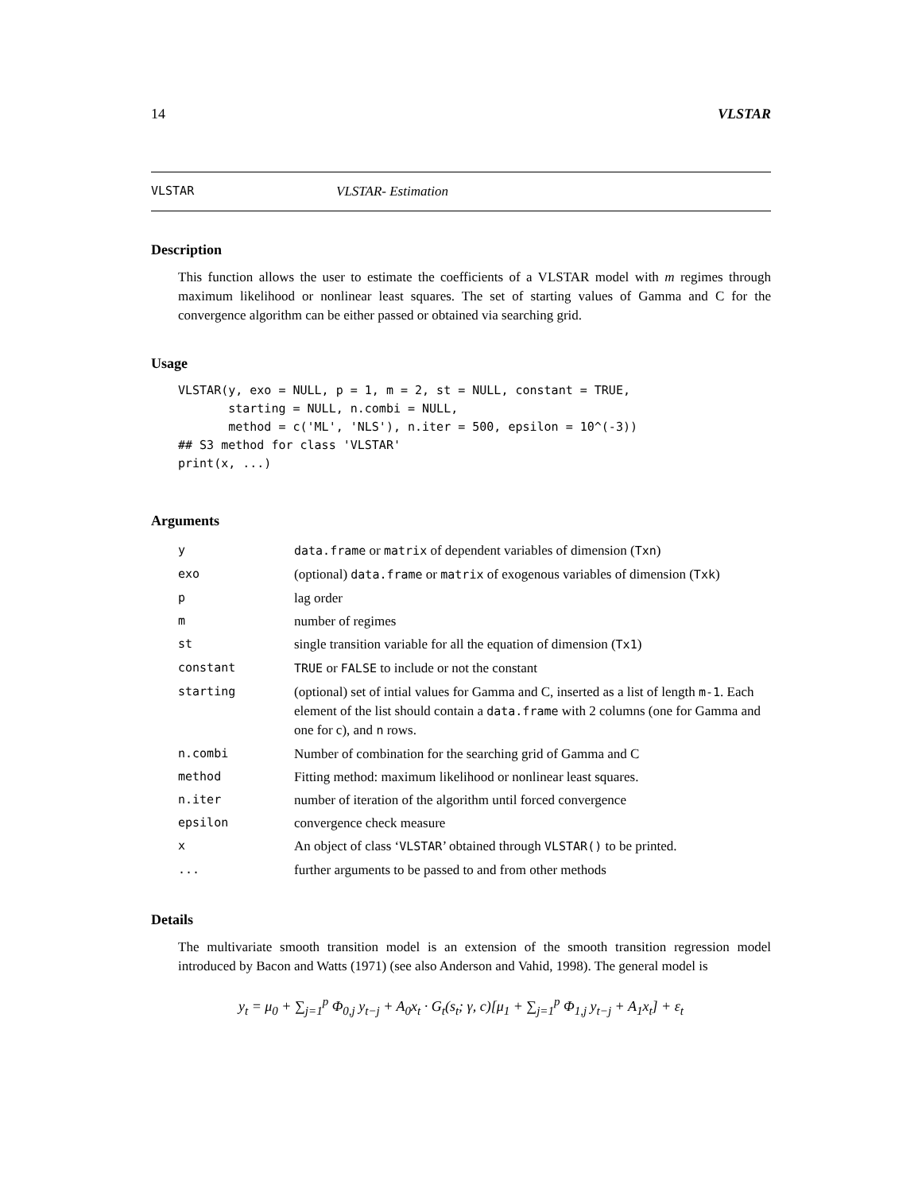14 VLSTAR
VLSTAR VLSTAR- Estimation
Description
This function allows the user to estimate the coefficients of a VLSTAR model with m regimes through maximum likelihood or nonlinear least squares. The set of starting values of Gamma and C for the convergence algorithm can be either passed or obtained via searching grid.
Usage
VLSTAR(y, exo = NULL, p = 1, m = 2, st = NULL, constant = TRUE,
       starting = NULL, n.combi = NULL,
       method = c('ML', 'NLS'), n.iter = 500, epsilon = 10^(-3))
## S3 method for class 'VLSTAR'
print(x, ...)
Arguments
| y | data.frame or matrix of dependent variables of dimension ( Txn ) |
| exo | (optional) data.frame or matrix of exogenous variables of dimension ( Txk ) |
| p | lag order |
| m | number of regimes |
| st | single transition variable for all the equation of dimension ( Tx1 ) |
| constant | TRUE or FALSE to include or not the constant |
| starting | (optional) set of intial values for Gamma and C, inserted as a list of length m-1 . Each element of the list should contain a data.frame with 2 columns (one for Gamma and one for c), and n rows. |
| n.combi | Number of combination for the searching grid of Gamma and C |
| method | Fitting method: maximum likelihood or nonlinear least squares. |
| n.iter | number of iteration of the algorithm until forced convergence |
| epsilon | convergence check measure |
| x | An object of class ‘ VLSTAR ’ obtained through VLSTAR() to be printed. |
| ... | further arguments to be passed to and from other methods |
Details
The multivariate smooth transition model is an extension of the smooth transition regression model introduced by Bacon and Watts (1971) (see also Anderson and Vahid, 1998). The general model is
y<sub>t</sub> = μ<sub>0</sub> + ∑<sub>j=1</sub><sup>p</sup> Φ<sub>0,j</sub> y<sub>t−j</sub> + A<sub>0</sub>x<sub>t</sub> · G<sub>t</sub>(s<sub>t</sub>; γ, c)[μ<sub>1</sub> + ∑<sub>j=1</sub><sup>p</sup> Φ<sub>1,j</sub> y<sub>t−j</sub> + A<sub>1</sub>x<sub>t</sub>] + ε<sub>t</sub>